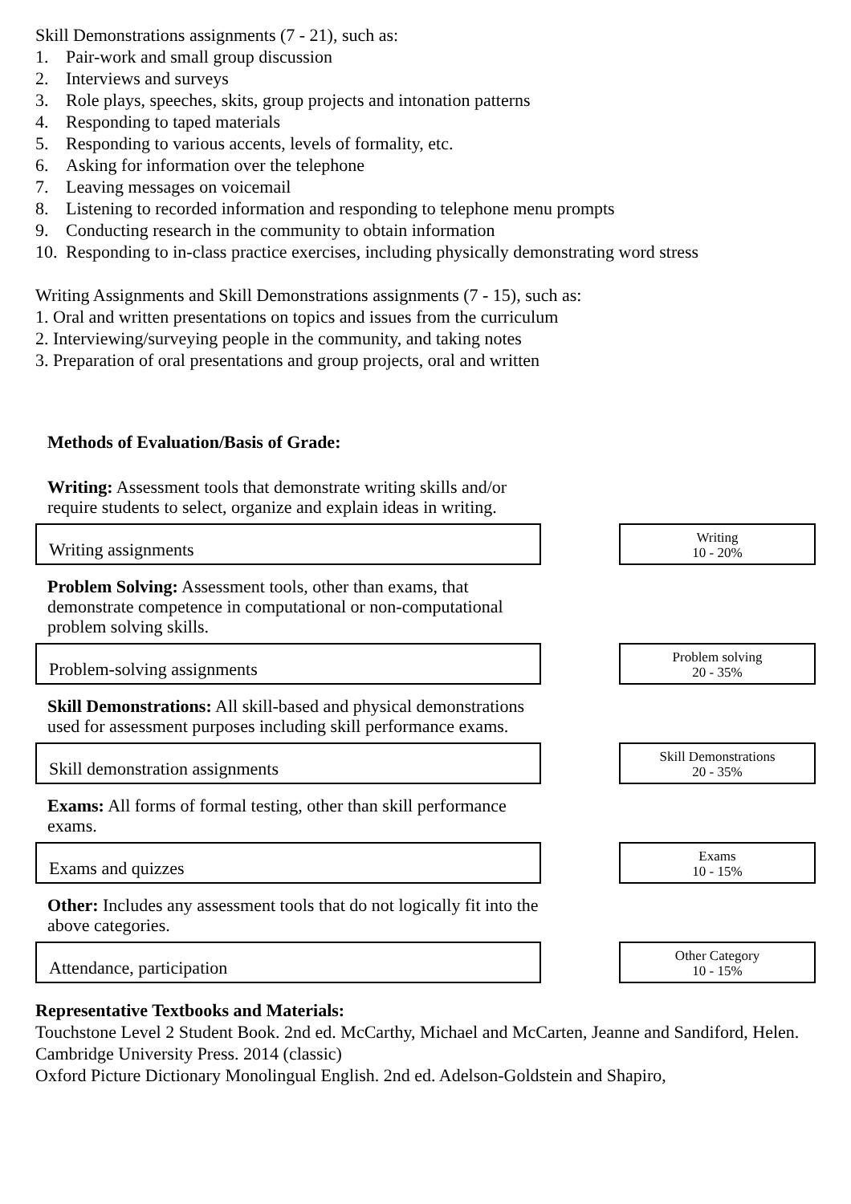Skill Demonstrations assignments (7 - 21), such as:
1. Pair-work and small group discussion
2. Interviews and surveys
3. Role plays, speeches, skits, group projects and intonation patterns
4. Responding to taped materials
5. Responding to various accents, levels of formality, etc.
6. Asking for information over the telephone
7. Leaving messages on voicemail
8. Listening to recorded information and responding to telephone menu prompts
9. Conducting research in the community to obtain information
10. Responding to in-class practice exercises, including physically demonstrating word stress
Writing Assignments and Skill Demonstrations assignments (7 - 15), such as:
1. Oral and written presentations on topics and issues from the curriculum
2. Interviewing/surveying people in the community, and taking notes
3. Preparation of oral presentations and group projects, oral and written
Methods of Evaluation/Basis of Grade:
Writing: Assessment tools that demonstrate writing skills and/or require students to select, organize and explain ideas in writing.
Writing assignments
Writing
10 - 20%
Problem Solving: Assessment tools, other than exams, that demonstrate competence in computational or non-computational problem solving skills.
Problem-solving assignments
Problem solving
20 - 35%
Skill Demonstrations: All skill-based and physical demonstrations used for assessment purposes including skill performance exams.
Skill demonstration assignments
Skill Demonstrations
20 - 35%
Exams: All forms of formal testing, other than skill performance exams.
Exams and quizzes
Exams
10 - 15%
Other: Includes any assessment tools that do not logically fit into the above categories.
Attendance, participation
Other Category
10 - 15%
Representative Textbooks and Materials:
Touchstone Level 2 Student Book. 2nd ed. McCarthy, Michael and McCarten, Jeanne and Sandiford, Helen. Cambridge University Press. 2014 (classic)
Oxford Picture Dictionary Monolingual English. 2nd ed. Adelson-Goldstein and Shapiro,